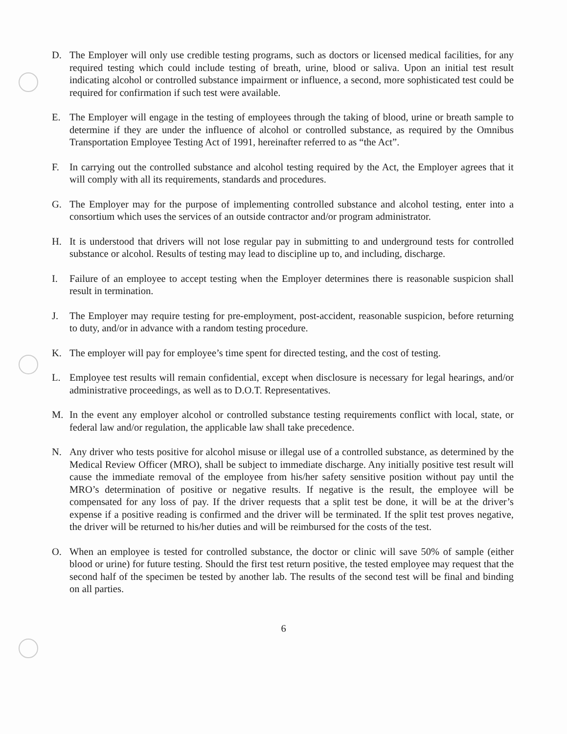D. The Employer will only use credible testing programs, such as doctors or licensed medical facilities, for any required testing which could include testing of breath, urine, blood or saliva. Upon an initial test result indicating alcohol or controlled substance impairment or influence, a second, more sophisticated test could be required for confirmation if such test were available.
E. The Employer will engage in the testing of employees through the taking of blood, urine or breath sample to determine if they are under the influence of alcohol or controlled substance, as required by the Omnibus Transportation Employee Testing Act of 1991, hereinafter referred to as “the Act”.
F. In carrying out the controlled substance and alcohol testing required by the Act, the Employer agrees that it will comply with all its requirements, standards and procedures.
G. The Employer may for the purpose of implementing controlled substance and alcohol testing, enter into a consortium which uses the services of an outside contractor and/or program administrator.
H. It is understood that drivers will not lose regular pay in submitting to and underground tests for controlled substance or alcohol. Results of testing may lead to discipline up to, and including, discharge.
I. Failure of an employee to accept testing when the Employer determines there is reasonable suspicion shall result in termination.
J. The Employer may require testing for pre-employment, post-accident, reasonable suspicion, before returning to duty, and/or in advance with a random testing procedure.
K. The employer will pay for employee’s time spent for directed testing, and the cost of testing.
L. Employee test results will remain confidential, except when disclosure is necessary for legal hearings, and/or administrative proceedings, as well as to D.O.T. Representatives.
M. In the event any employer alcohol or controlled substance testing requirements conflict with local, state, or federal law and/or regulation, the applicable law shall take precedence.
N. Any driver who tests positive for alcohol misuse or illegal use of a controlled substance, as determined by the Medical Review Officer (MRO), shall be subject to immediate discharge. Any initially positive test result will cause the immediate removal of the employee from his/her safety sensitive position without pay until the MRO’s determination of positive or negative results. If negative is the result, the employee will be compensated for any loss of pay. If the driver requests that a split test be done, it will be at the driver’s expense if a positive reading is confirmed and the driver will be terminated. If the split test proves negative, the driver will be returned to his/her duties and will be reimbursed for the costs of the test.
O. When an employee is tested for controlled substance, the doctor or clinic will save 50% of sample (either blood or urine) for future testing. Should the first test return positive, the tested employee may request that the second half of the specimen be tested by another lab. The results of the second test will be final and binding on all parties.
6